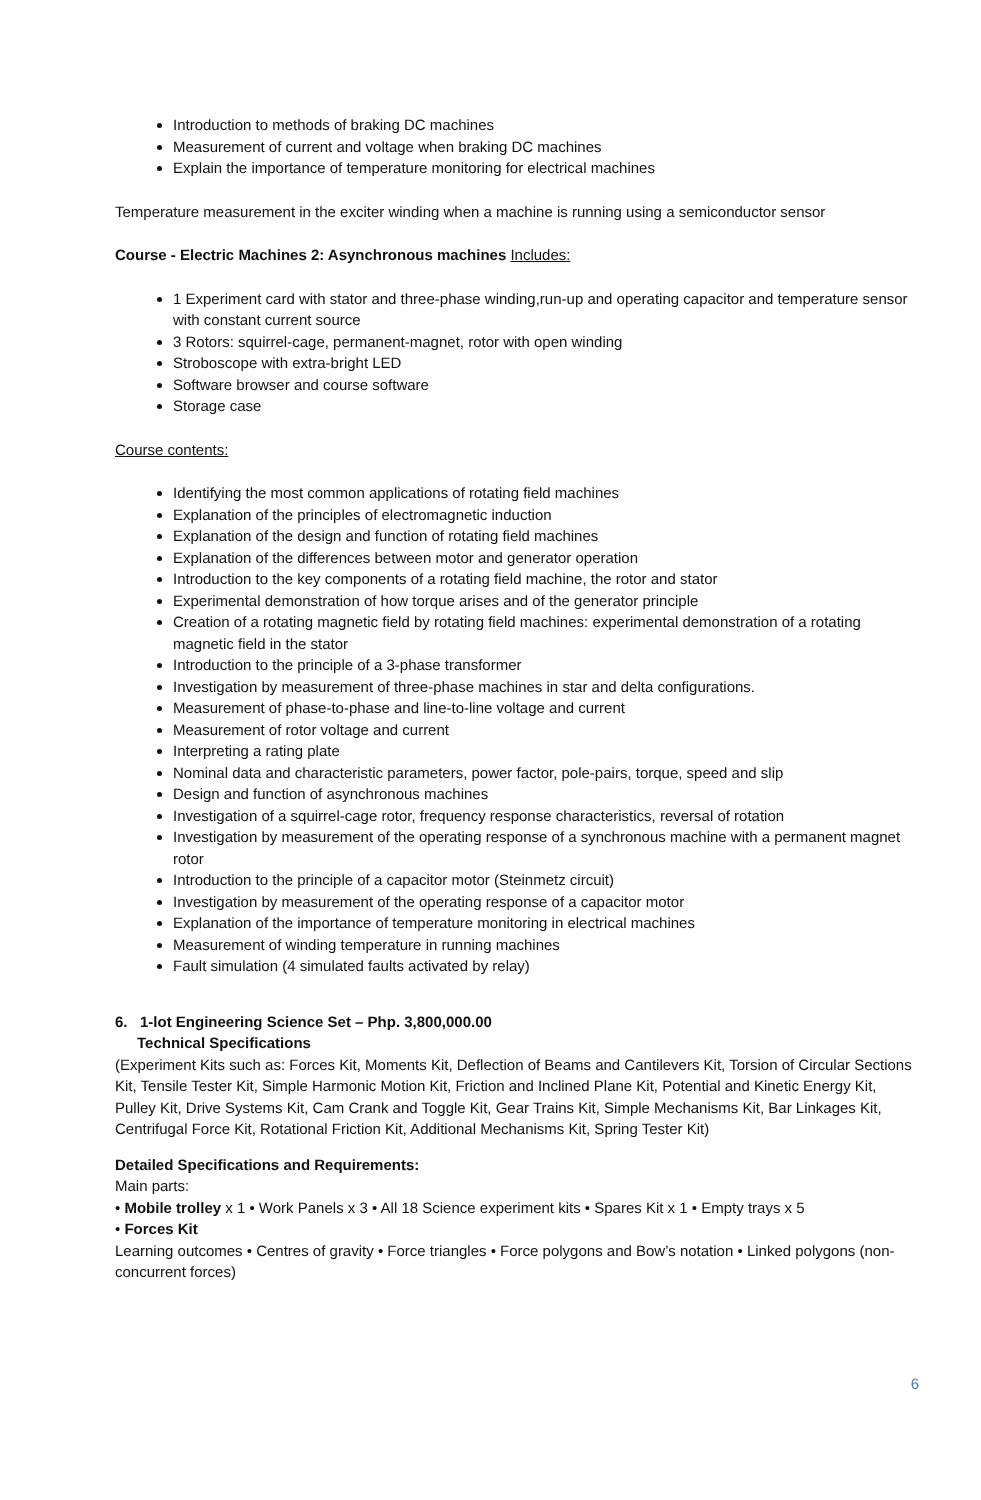Introduction to methods of braking DC machines
Measurement of current and voltage when braking DC machines
Explain the importance of temperature monitoring for electrical machines
Temperature measurement in the exciter winding when a machine is running using a semiconductor sensor
Course - Electric Machines 2: Asynchronous machines Includes:
1 Experiment card with stator and three-phase winding,run-up and operating capacitor and temperature sensor with constant current source
3 Rotors: squirrel-cage, permanent-magnet, rotor with open winding
Stroboscope with extra-bright LED
Software browser and course software
Storage case
Course contents:
Identifying the most common applications of rotating field machines
Explanation of the principles of electromagnetic induction
Explanation of the design and function of rotating field machines
Explanation of the differences between motor and generator operation
Introduction to the key components of a rotating field machine, the rotor and stator
Experimental demonstration of how torque arises and of the generator principle
Creation of a rotating magnetic field by rotating field machines: experimental demonstration of a rotating magnetic field in the stator
Introduction to the principle of a 3-phase transformer
Investigation by measurement of three-phase machines in star and delta configurations.
Measurement of phase-to-phase and line-to-line voltage and current
Measurement of rotor voltage and current
Interpreting a rating plate
Nominal data and characteristic parameters, power factor, pole-pairs, torque, speed and slip
Design and function of asynchronous machines
Investigation of a squirrel-cage rotor, frequency response characteristics, reversal of rotation
Investigation by measurement of the operating response of a synchronous machine with a permanent magnet rotor
Introduction to the principle of a capacitor motor (Steinmetz circuit)
Investigation by measurement of the operating response of a capacitor motor
Explanation of the importance of temperature monitoring in electrical machines
Measurement of winding temperature in running machines
Fault simulation (4 simulated faults activated by relay)
6. 1-lot Engineering Science Set – Php. 3,800,000.00
Technical Specifications
(Experiment Kits such as: Forces Kit, Moments Kit, Deflection of Beams and Cantilevers Kit, Torsion of Circular Sections Kit, Tensile Tester Kit, Simple Harmonic Motion Kit, Friction and Inclined Plane Kit, Potential and Kinetic Energy Kit, Pulley Kit, Drive Systems Kit, Cam Crank and Toggle Kit, Gear Trains Kit, Simple Mechanisms Kit, Bar Linkages Kit, Centrifugal Force Kit, Rotational Friction Kit, Additional Mechanisms Kit, Spring Tester Kit)
Detailed Specifications and Requirements:
Main parts:
• Mobile trolley x 1 • Work Panels x 3 • All 18 Science experiment kits • Spares Kit x 1 • Empty trays x 5
• Forces Kit
Learning outcomes • Centres of gravity • Force triangles • Force polygons and Bow’s notation • Linked polygons (non-concurrent forces)
6